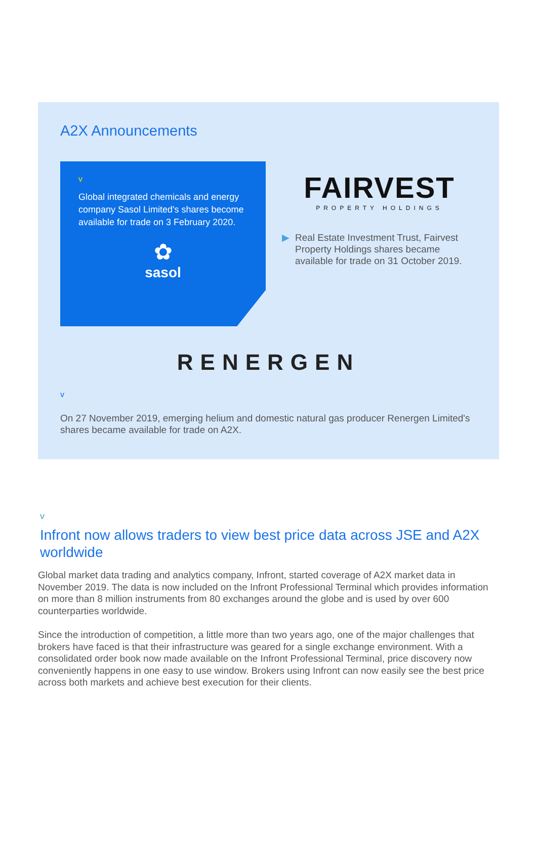A2X Announcements
v
Global integrated chemicals and energy company Sasol Limited's shares become available for trade on 3 February 2020.
✿
sasol
FAIRVEST
PROPERTY HOLDINGS
▶ Real Estate Investment Trust, Fairvest Property Holdings shares became available for trade on 31 October 2019.
RENERGEN
v
On 27 November 2019, emerging helium and domestic natural gas producer Renergen Limited's shares became available for trade on A2X.
v
Infront now allows traders to view best price data across JSE and A2X worldwide
Global market data trading and analytics company, Infront, started coverage of A2X market data in November 2019. The data is now included on the Infront Professional Terminal which provides information on more than 8 million instruments from 80 exchanges around the globe and is used by over 600 counterparties worldwide.
Since the introduction of competition, a little more than two years ago, one of the major challenges that brokers have faced is that their infrastructure was geared for a single exchange environment. With a consolidated order book now made available on the Infront Professional Terminal, price discovery now conveniently happens in one easy to use window. Brokers using Infront can now easily see the best price across both markets and achieve best execution for their clients.